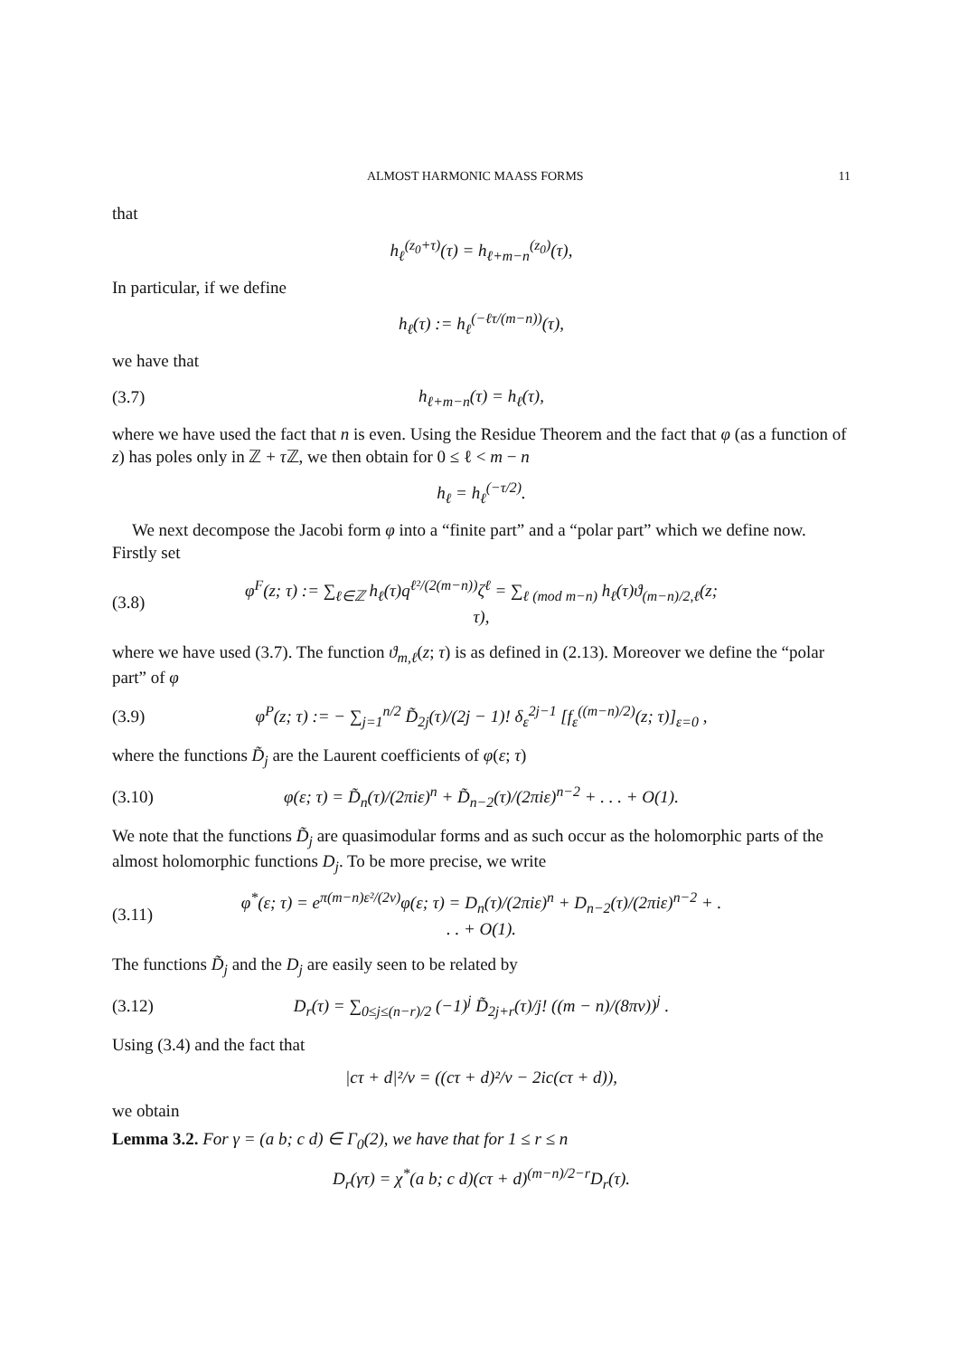ALMOST HARMONIC MAASS FORMS 11
that
h<sub>ℓ</sub><sup>(z<sub>0</sub>+τ)</sup>(τ) = h<sub>ℓ+m−n</sub><sup>(z<sub>0</sub>)</sup>(τ),
In particular, if we define
h<sub>ℓ</sub>(τ) := h<sub>ℓ</sub><sup>(−ℓτ/(m−n))</sup>(τ),
we have that
(3.7) h<sub>ℓ+m−n</sub>(τ) = h<sub>ℓ</sub>(τ),
where we have used the fact that n is even. Using the Residue Theorem and the fact that φ (as a function of z) has poles only in ℤ + τ ℤ, we then obtain for 0 ≤ ℓ < m − n
h<sub>ℓ</sub> = h<sub>ℓ</sub><sup>(−τ/2)</sup>.
We next decompose the Jacobi form φ into a “finite part” and a “polar part” which we define now. Firstly set
(3.8) φ<sup>F</sup>(z; τ) := ∑<sub>ℓ∈ℤ</sub> h<sub>ℓ</sub>(τ)q<sup>ℓ²/(2(m−n))</sup>ζ<sup>ℓ</sup> = ∑<sub>ℓ (mod m−n)</sub> h<sub>ℓ</sub>(τ)ϑ<sub>(m−n)/2,ℓ</sub>(z; τ),
where we have used (3.7). The function ϑ<sub>m,ℓ</sub>(z; τ) is as defined in (2.13). Moreover we define the “polar part” of φ
(3.9) φ<sup>P</sup>(z; τ) := − ∑<sub>j=1</sub><sup>n/2</sup> D̃<sub>2j</sub>(τ)/(2j − 1)! δ<sub>ε</sub><sup>2j−1</sup> [f<sub>ε</sub><sup>((m−n)/2)</sup>(z; τ)]<sub>ε=0</sub> ,
where the functions D̃<sub>j</sub> are the Laurent coefficients of φ(ε; τ)
(3.10) φ(ε; τ) = D̃<sub>n</sub>(τ)/(2πiε)<sup>n</sup> + D̃<sub>n−2</sub>(τ)/(2πiε)<sup>n−2</sup> + . . . + O(1).
We note that the functions D̃<sub>j</sub> are quasimodular forms and as such occur as the holomorphic parts of the almost holomorphic functions D<sub>j</sub>. To be more precise, we write
(3.11) φ<sup>*</sup>(ε; τ) = e<sup>π(m−n)ε²/(2v)</sup>φ(ε; τ) = D<sub>n</sub>(τ)/(2πiε)<sup>n</sup> + D<sub>n−2</sub>(τ)/(2πiε)<sup>n−2</sup> + . . . + O(1).
The functions D̃<sub>j</sub> and the D<sub>j</sub> are easily seen to be related by
(3.12) D<sub>r</sub>(τ) = ∑<sub>0≤j≤(n−r)/2</sub> (−1)<sup>j</sup> D̃<sub>2j+r</sub>(τ)/j! ((m − n)/(8πv))<sup>j</sup> .
Using (3.4) and the fact that
|cτ + d|²/v = ((cτ + d)²/v − 2ic(cτ + d)),
we obtain
Lemma 3.2. For γ = (a b; c d) ∈ Γ<sub>0</sub>(2), we have that for 1 ≤ r ≤ n
D<sub>r</sub>(γτ) = χ<sup>*</sup>(a b; c d)(cτ + d)<sup>(m−n)/2−r</sup>D<sub>r</sub>(τ).